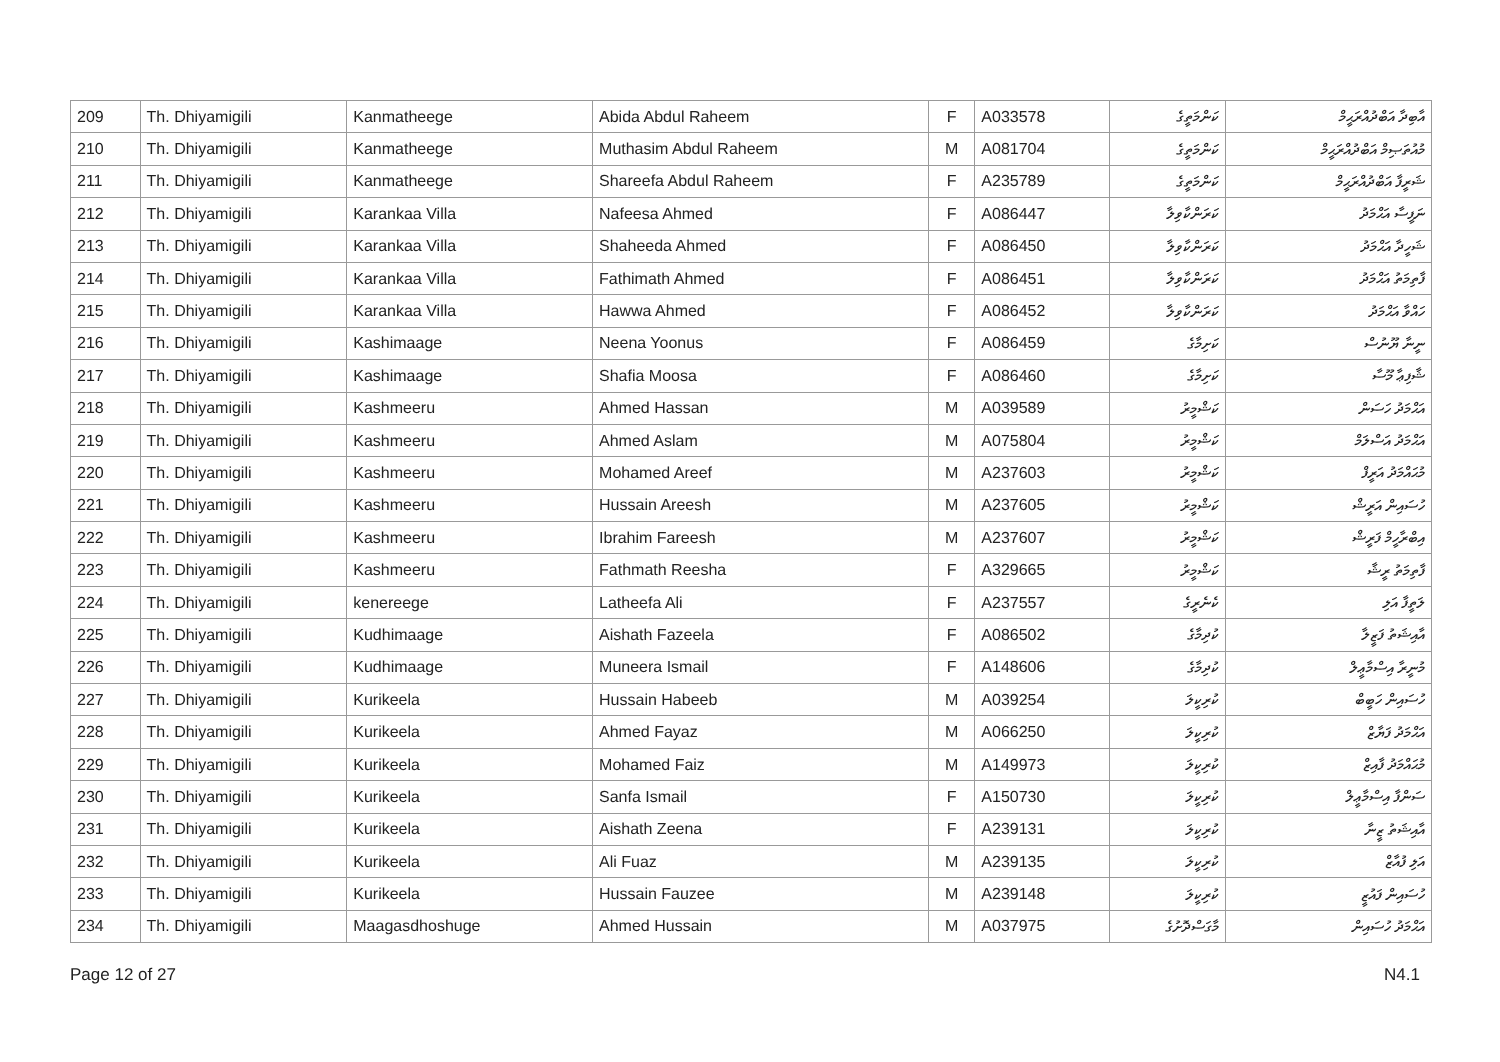| 209 | Th. Dhiyamigili | Kanmatheege | Abida Abdul Raheem | F | A033578 | ކަންމަތީގެ | އާބިދާ އަބްދުއްރަޙީމް |
| 210 | Th. Dhiyamigili | Kanmatheege | Muthasim Abdul Raheem | M | A081704 | ކަންމަތީގެ | މުއުތަޞިމް އަބްދުއްރަޙީމް |
| 211 | Th. Dhiyamigili | Kanmatheege | Shareefa Abdul Raheem | F | A235789 | ކަންމަތީގެ | ޝަރީފާ އަބްދުއްރަޙީމް |
| 212 | Th. Dhiyamigili | Karankaa Villa | Nafeesa Ahmed | F | A086447 | ކަރަންކާވިލާ | ނަފީސާ އަޙްމަދު |
| 213 | Th. Dhiyamigili | Karankaa Villa | Shaheeda Ahmed | F | A086450 | ކަރަންކާވިލާ | ޝަހީދާ އަޙްމަދު |
| 214 | Th. Dhiyamigili | Karankaa Villa | Fathimath Ahmed | F | A086451 | ކަރަންކާވިލާ | ފާތިމަތު އަޙްމަދު |
| 215 | Th. Dhiyamigili | Karankaa Villa | Hawwa Ahmed | F | A086452 | ކަރަންކާވިލާ | ހައްވާ އަޙްމަދު |
| 216 | Th. Dhiyamigili | Kashimaage | Neena Yoonus | F | A086459 | ކަށިމާގެ | ނީނާ ޔޫނުސް |
| 217 | Th. Dhiyamigili | Kashimaage | Shafia Moosa | F | A086460 | ކަށިމާގެ | ޝާފިޢާ މޫސާ |
| 218 | Th. Dhiyamigili | Kashmeeru | Ahmed Hassan | M | A039589 | ކަޝްމީރު | އަޙްމަދު ހަސަން |
| 219 | Th. Dhiyamigili | Kashmeeru | Ahmed Aslam | M | A075804 | ކަޝްމީރު | އަޙްމަދު އަސްލަމް |
| 220 | Th. Dhiyamigili | Kashmeeru | Mohamed Areef | M | A237603 | ކަޝްމީރު | މުޙައްމަދު އަރީފް |
| 221 | Th. Dhiyamigili | Kashmeeru | Hussain Areesh | M | A237605 | ކަޝްމީރު | ހުސައިން އަރީޝް |
| 222 | Th. Dhiyamigili | Kashmeeru | Ibrahim Fareesh | M | A237607 | ކަޝްމީރު | އިބްރާހީމް ފަރީޝް |
| 223 | Th. Dhiyamigili | Kashmeeru | Fathmath Reesha | F | A329665 | ކަޝްމީރު | ފާތިމަތު ރީޝާ |
| 224 | Th. Dhiyamigili | kenereege | Latheefa Ali | F | A237557 | ކެނެރީގެ | ލަތީފާ އަލި |
| 225 | Th. Dhiyamigili | Kudhimaage | Aishath Fazeela | F | A086502 | ކުދިމާގެ | އާއިޝަތު ފަޒީލާ |
| 226 | Th. Dhiyamigili | Kudhimaage | Muneera Ismail | F | A148606 | ކުދިމާގެ | މުނީރާ އިސްމާޢީލް |
| 227 | Th. Dhiyamigili | Kurikeela | Hussain Habeeb | M | A039254 | ކުރިކީލަ | ހުސައިން ހަބީބް |
| 228 | Th. Dhiyamigili | Kurikeela | Ahmed Fayaz | M | A066250 | ކުރިކީލަ | އަޙްމަދު ފަޔާޒް |
| 229 | Th. Dhiyamigili | Kurikeela | Mohamed Faiz | M | A149973 | ކުރިކީލަ | މުޙައްމަދު ފާއިޒް |
| 230 | Th. Dhiyamigili | Kurikeela | Sanfa Ismail | F | A150730 | ކުރިކީލަ | ސަންފާ އިސްމާޢީލް |
| 231 | Th. Dhiyamigili | Kurikeela | Aishath Zeena | F | A239131 | ކުރިކީލަ | އާއިޝަތު ޒީނާ |
| 232 | Th. Dhiyamigili | Kurikeela | Ali Fuaz | M | A239135 | ކުރިކީލަ | އަލި ފުއާޒް |
| 233 | Th. Dhiyamigili | Kurikeela | Hussain Fauzee | M | A239148 | ކުރިކީލަ | ހުސައިން ފައުޒީ |
| 234 | Th. Dhiyamigili | Maagasdhoshuge | Ahmed Hussain | M | A037975 | މާގަސްދޮށުގެ | އަޙްމަދު ހުސައިން |
Page 12 of 27 N4.1